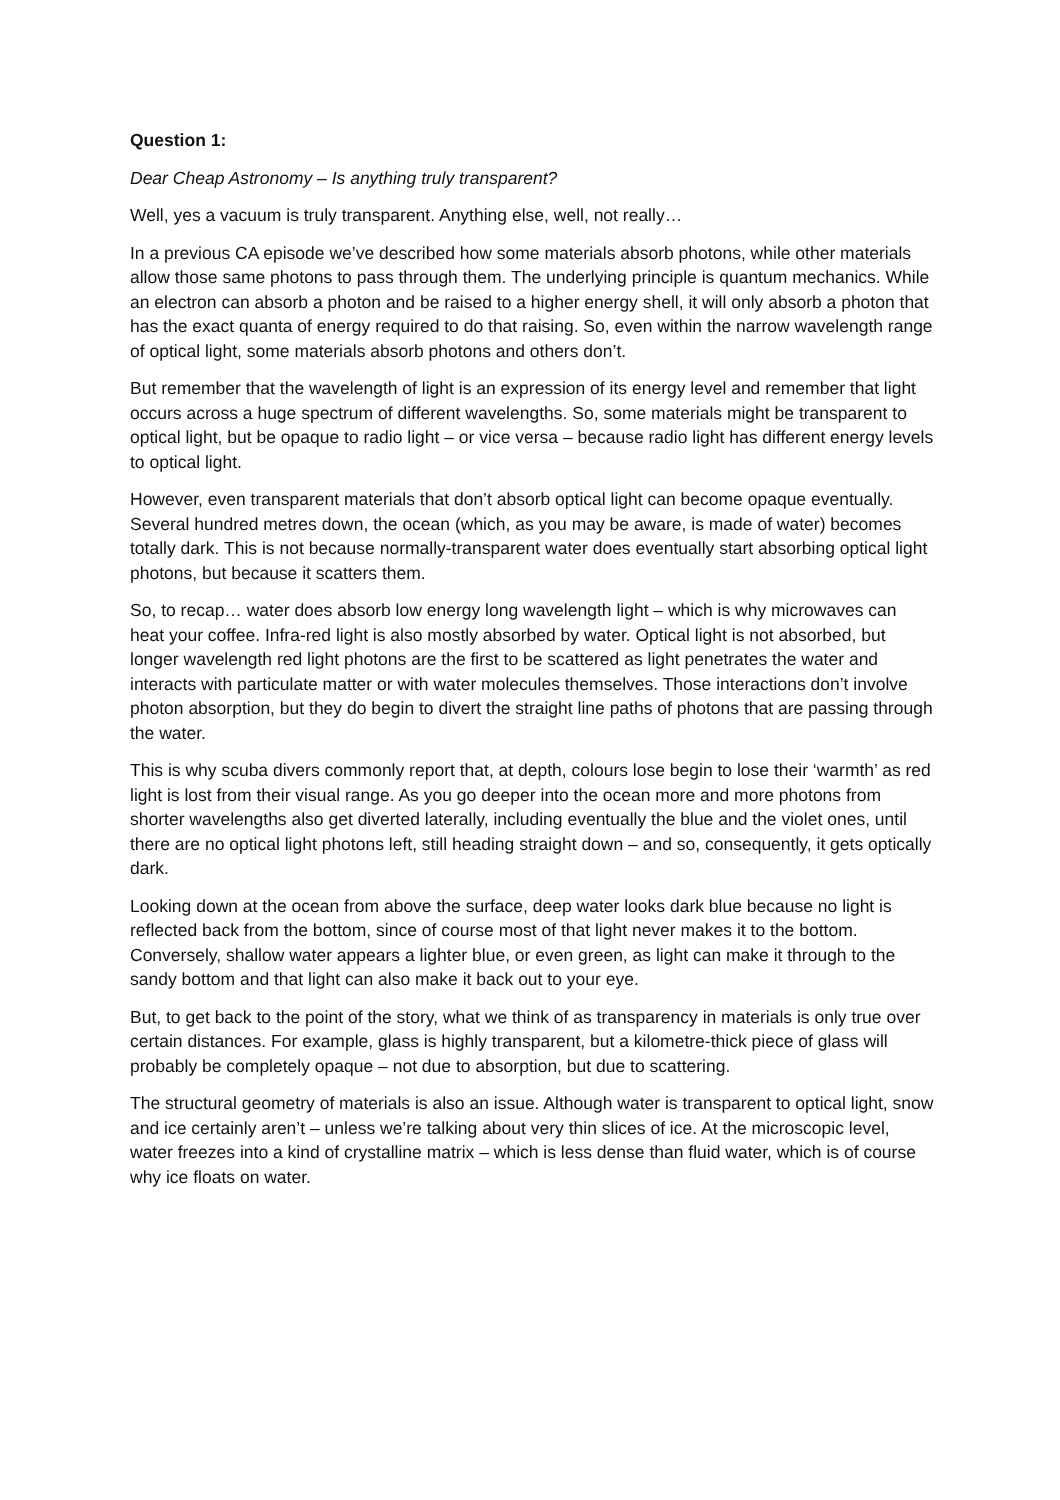Question 1:
Dear Cheap Astronomy – Is anything truly transparent?
Well, yes a vacuum is truly transparent. Anything else, well, not really…
In a previous CA episode we’ve described how some materials absorb photons, while other materials allow those same photons to pass through them. The underlying principle is quantum mechanics. While an electron can absorb a photon and be raised to a higher energy shell, it will only absorb a photon that has the exact quanta of energy required to do that raising. So, even within the narrow wavelength range of optical light, some materials absorb photons and others don’t.
But remember that the wavelength of light is an expression of its energy level and remember that light occurs across a huge spectrum of different wavelengths. So, some materials might be transparent to optical light, but be opaque to radio light – or vice versa – because radio light has different energy levels to optical light.
However, even transparent materials that don’t absorb optical light can become opaque eventually. Several hundred metres down, the ocean (which, as you may be aware, is made of water) becomes totally dark. This is not because normally-transparent water does eventually start absorbing optical light photons, but because it scatters them.
So, to recap… water does absorb low energy long wavelength light – which is why microwaves can heat your coffee. Infra-red light is also mostly absorbed by water. Optical light is not absorbed, but longer wavelength red light photons are the first to be scattered as light penetrates the water and interacts with particulate matter or with water molecules themselves. Those interactions don’t involve photon absorption, but they do begin to divert the straight line paths of photons that are passing through the water.
This is why scuba divers commonly report that, at depth, colours lose begin to lose their ‘warmth’ as red light is lost from their visual range. As you go deeper into the ocean more and more photons from shorter wavelengths also get diverted laterally, including eventually the blue and the violet ones, until there are no optical light photons left, still heading straight down – and so, consequently, it gets optically dark.
Looking down at the ocean from above the surface, deep water looks dark blue because no light is reflected back from the bottom, since of course most of that light never makes it to the bottom. Conversely, shallow water appears a lighter blue, or even green, as light can make it through to the sandy bottom and that light can also make it back out to your eye.
But, to get back to the point of the story, what we think of as transparency in materials is only true over certain distances. For example, glass is highly transparent, but a kilometre-thick piece of glass will probably be completely opaque – not due to absorption, but due to scattering.
The structural geometry of materials is also an issue. Although water is transparent to optical light, snow and ice certainly aren’t – unless we’re talking about very thin slices of ice. At the microscopic level, water freezes into a kind of crystalline matrix – which is less dense than fluid water, which is of course why ice floats on water.